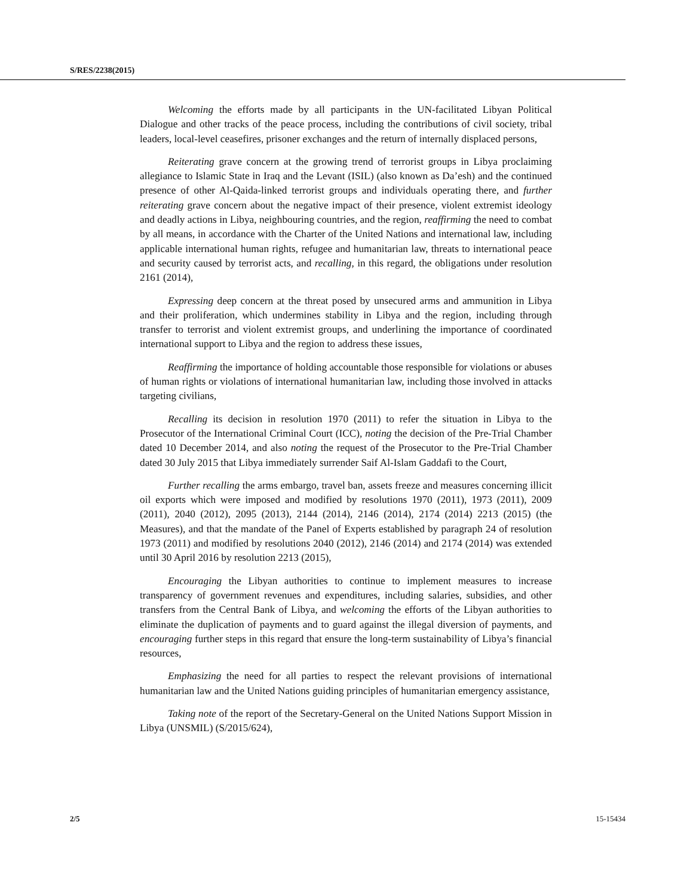S/RES/2238(2015)
Welcoming the efforts made by all participants in the UN-facilitated Libyan Political Dialogue and other tracks of the peace process, including the contributions of civil society, tribal leaders, local-level ceasefires, prisoner exchanges and the return of internally displaced persons,
Reiterating grave concern at the growing trend of terrorist groups in Libya proclaiming allegiance to Islamic State in Iraq and the Levant (ISIL) (also known as Da’esh) and the continued presence of other Al-Qaida-linked terrorist groups and individuals operating there, and further reiterating grave concern about the negative impact of their presence, violent extremist ideology and deadly actions in Libya, neighbouring countries, and the region, reaffirming the need to combat by all means, in accordance with the Charter of the United Nations and international law, including applicable international human rights, refugee and humanitarian law, threats to international peace and security caused by terrorist acts, and recalling, in this regard, the obligations under resolution 2161 (2014),
Expressing deep concern at the threat posed by unsecured arms and ammunition in Libya and their proliferation, which undermines stability in Libya and the region, including through transfer to terrorist and violent extremist groups, and underlining the importance of coordinated international support to Libya and the region to address these issues,
Reaffirming the importance of holding accountable those responsible for violations or abuses of human rights or violations of international humanitarian law, including those involved in attacks targeting civilians,
Recalling its decision in resolution 1970 (2011) to refer the situation in Libya to the Prosecutor of the International Criminal Court (ICC), noting the decision of the Pre-Trial Chamber dated 10 December 2014, and also noting the request of the Prosecutor to the Pre-Trial Chamber dated 30 July 2015 that Libya immediately surrender Saif Al-Islam Gaddafi to the Court,
Further recalling the arms embargo, travel ban, assets freeze and measures concerning illicit oil exports which were imposed and modified by resolutions 1970 (2011), 1973 (2011), 2009 (2011), 2040 (2012), 2095 (2013), 2144 (2014), 2146 (2014), 2174 (2014) 2213 (2015) (the Measures), and that the mandate of the Panel of Experts established by paragraph 24 of resolution 1973 (2011) and modified by resolutions 2040 (2012), 2146 (2014) and 2174 (2014) was extended until 30 April 2016 by resolution 2213 (2015),
Encouraging the Libyan authorities to continue to implement measures to increase transparency of government revenues and expenditures, including salaries, subsidies, and other transfers from the Central Bank of Libya, and welcoming the efforts of the Libyan authorities to eliminate the duplication of payments and to guard against the illegal diversion of payments, and encouraging further steps in this regard that ensure the long-term sustainability of Libya’s financial resources,
Emphasizing the need for all parties to respect the relevant provisions of international humanitarian law and the United Nations guiding principles of humanitarian emergency assistance,
Taking note of the report of the Secretary-General on the United Nations Support Mission in Libya (UNSMIL) (S/2015/624),
2/5 15-15434